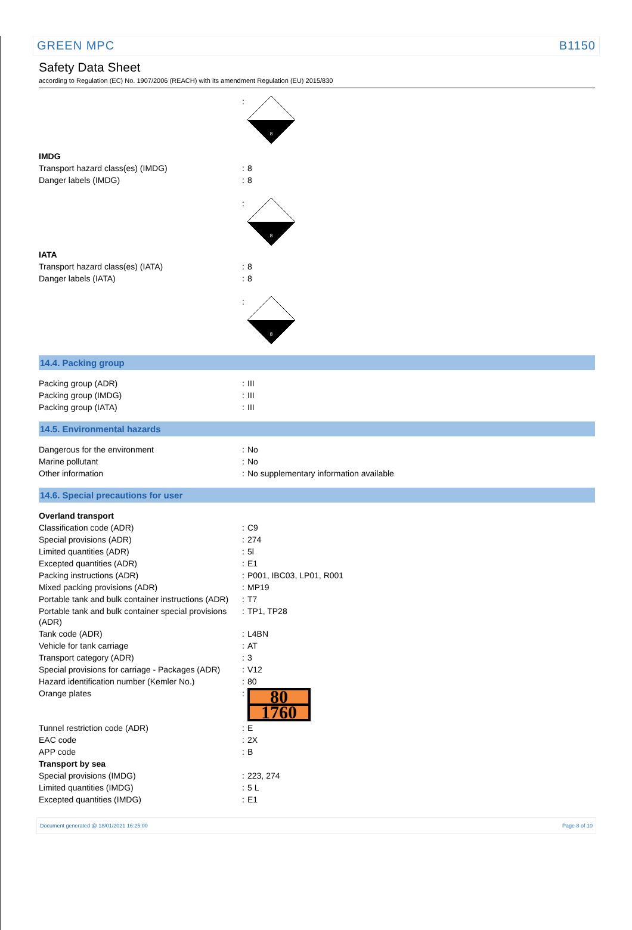GREEN MPC B1150
Safety Data Sheet
according to Regulation (EC) No. 1907/2006 (REACH) with its amendment Regulation (EU) 2015/830
| | : | 8 |
| IMDG | | |
| Transport hazard class(es) (IMDG) | : | 8 |
| Danger labels (IMDG) | : | 8 |
| | : | 8 |
| IATA | | |
| Transport hazard class(es) (IATA) | : | 8 |
| Danger labels (IATA) | : | 8 |
| | : | 8 |
14.4. Packing group
| Packing group (ADR) | : | III |
| Packing group (IMDG) | : | III |
| Packing group (IATA) | : | III |
14.5. Environmental hazards
| Dangerous for the environment | : | No |
| Marine pollutant | : | No |
| Other information | : | No supplementary information available |
14.6. Special precautions for user
| Overland transport | | |
| Classification code (ADR) | : | C9 |
| Special provisions (ADR) | : | 274 |
| Limited quantities (ADR) | : | 5l |
| Excepted quantities (ADR) | : | E1 |
| Packing instructions (ADR) | : | P001, IBC03, LP01, R001 |
| Mixed packing provisions (ADR) | : | MP19 |
| Portable tank and bulk container instructions (ADR) | : | T7 |
| Portable tank and bulk container special provisions (ADR) | : | TP1, TP28 |
| Tank code (ADR) | : | L4BN |
| Vehicle for tank carriage | : | AT |
| Transport category (ADR) | : | 3 |
| Special provisions for carriage - Packages (ADR) | : | V12 |
| Hazard identification number (Kemler No.) | : | 80 |
| Orange plates | : | 80 1760 |
| Tunnel restriction code (ADR) | : | E |
| EAC code | : | 2X |
| APP code | : | B |
| Transport by sea | | |
| Special provisions (IMDG) | : | 223, 274 |
| Limited quantities (IMDG) | : | 5 L |
| Excepted quantities (IMDG) | : | E1 |
Document generated @ 18/01/2021 16:25:00 Page 8 of 10